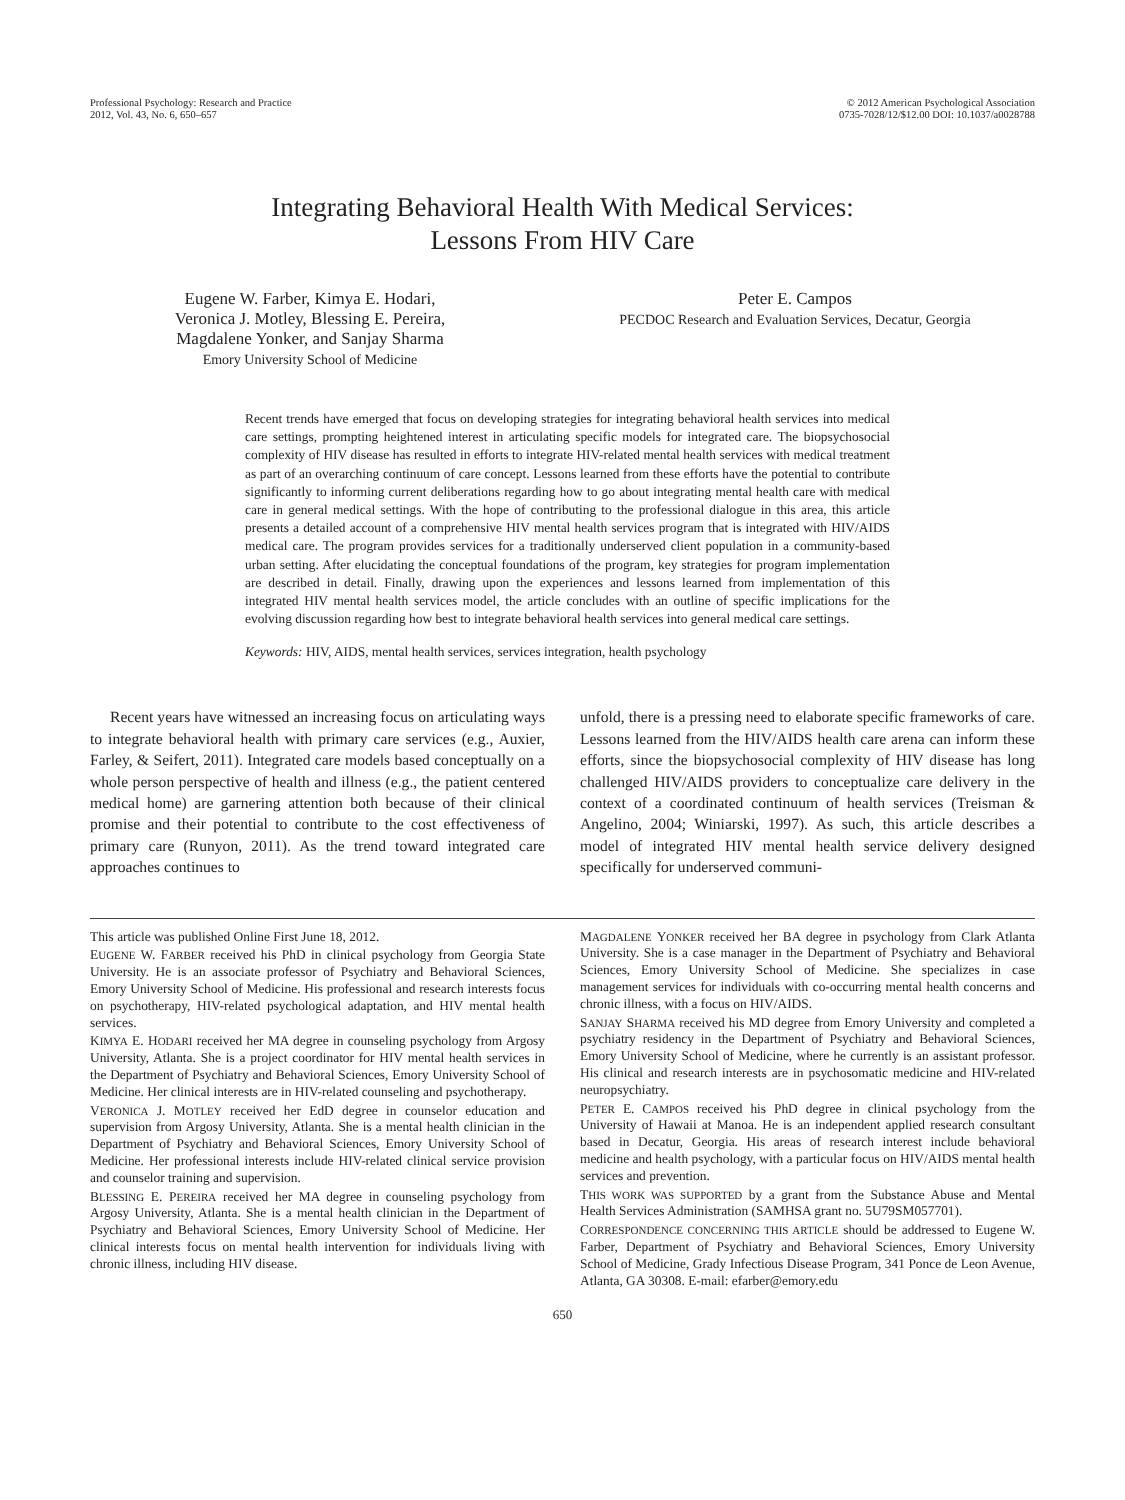Professional Psychology: Research and Practice
2012, Vol. 43, No. 6, 650–657
© 2012 American Psychological Association
0735-7028/12/$12.00 DOI: 10.1037/a0028788
Integrating Behavioral Health With Medical Services:
Lessons From HIV Care
Eugene W. Farber, Kimya E. Hodari,
Veronica J. Motley, Blessing E. Pereira,
Magdalene Yonker, and Sanjay Sharma
Emory University School of Medicine
Peter E. Campos
PECDOC Research and Evaluation Services, Decatur, Georgia
Recent trends have emerged that focus on developing strategies for integrating behavioral health services into medical care settings, prompting heightened interest in articulating specific models for integrated care. The biopsychosocial complexity of HIV disease has resulted in efforts to integrate HIV-related mental health services with medical treatment as part of an overarching continuum of care concept. Lessons learned from these efforts have the potential to contribute significantly to informing current deliberations regarding how to go about integrating mental health care with medical care in general medical settings. With the hope of contributing to the professional dialogue in this area, this article presents a detailed account of a comprehensive HIV mental health services program that is integrated with HIV/AIDS medical care. The program provides services for a traditionally underserved client population in a community-based urban setting. After elucidating the conceptual foundations of the program, key strategies for program implementation are described in detail. Finally, drawing upon the experiences and lessons learned from implementation of this integrated HIV mental health services model, the article concludes with an outline of specific implications for the evolving discussion regarding how best to integrate behavioral health services into general medical care settings.
Keywords: HIV, AIDS, mental health services, services integration, health psychology
Recent years have witnessed an increasing focus on articulating ways to integrate behavioral health with primary care services (e.g., Auxier, Farley, & Seifert, 2011). Integrated care models based conceptually on a whole person perspective of health and illness (e.g., the patient centered medical home) are garnering attention both because of their clinical promise and their potential to contribute to the cost effectiveness of primary care (Runyon, 2011). As the trend toward integrated care approaches continues to
unfold, there is a pressing need to elaborate specific frameworks of care. Lessons learned from the HIV/AIDS health care arena can inform these efforts, since the biopsychosocial complexity of HIV disease has long challenged HIV/AIDS providers to conceptualize care delivery in the context of a coordinated continuum of health services (Treisman & Angelino, 2004; Winiarski, 1997). As such, this article describes a model of integrated HIV mental health service delivery designed specifically for underserved communi-
This article was published Online First June 18, 2012.
EUGENE W. FARBER received his PhD in clinical psychology from Georgia State University. He is an associate professor of Psychiatry and Behavioral Sciences, Emory University School of Medicine. His professional and research interests focus on psychotherapy, HIV-related psychological adaptation, and HIV mental health services.
KIMYA E. HODARI received her MA degree in counseling psychology from Argosy University, Atlanta. She is a project coordinator for HIV mental health services in the Department of Psychiatry and Behavioral Sciences, Emory University School of Medicine. Her clinical interests are in HIV-related counseling and psychotherapy.
VERONICA J. MOTLEY received her EdD degree in counselor education and supervision from Argosy University, Atlanta. She is a mental health clinician in the Department of Psychiatry and Behavioral Sciences, Emory University School of Medicine. Her professional interests include HIV-related clinical service provision and counselor training and supervision.
BLESSING E. PEREIRA received her MA degree in counseling psychology from Argosy University, Atlanta. She is a mental health clinician in the Department of Psychiatry and Behavioral Sciences, Emory University School of Medicine. Her clinical interests focus on mental health intervention for individuals living with chronic illness, including HIV disease.
MAGDALENE YONKER received her BA degree in psychology from Clark Atlanta University. She is a case manager in the Department of Psychiatry and Behavioral Sciences, Emory University School of Medicine. She specializes in case management services for individuals with co-occurring mental health concerns and chronic illness, with a focus on HIV/AIDS.
SANJAY SHARMA received his MD degree from Emory University and completed a psychiatry residency in the Department of Psychiatry and Behavioral Sciences, Emory University School of Medicine, where he currently is an assistant professor. His clinical and research interests are in psychosomatic medicine and HIV-related neuropsychiatry.
PETER E. CAMPOS received his PhD degree in clinical psychology from the University of Hawaii at Manoa. He is an independent applied research consultant based in Decatur, Georgia. His areas of research interest include behavioral medicine and health psychology, with a particular focus on HIV/AIDS mental health services and prevention.
THIS WORK WAS SUPPORTED by a grant from the Substance Abuse and Mental Health Services Administration (SAMHSA grant no. 5U79SM057701).
CORRESPONDENCE CONCERNING THIS ARTICLE should be addressed to Eugene W. Farber, Department of Psychiatry and Behavioral Sciences, Emory University School of Medicine, Grady Infectious Disease Program, 341 Ponce de Leon Avenue, Atlanta, GA 30308. E-mail: efarber@emory.edu
650